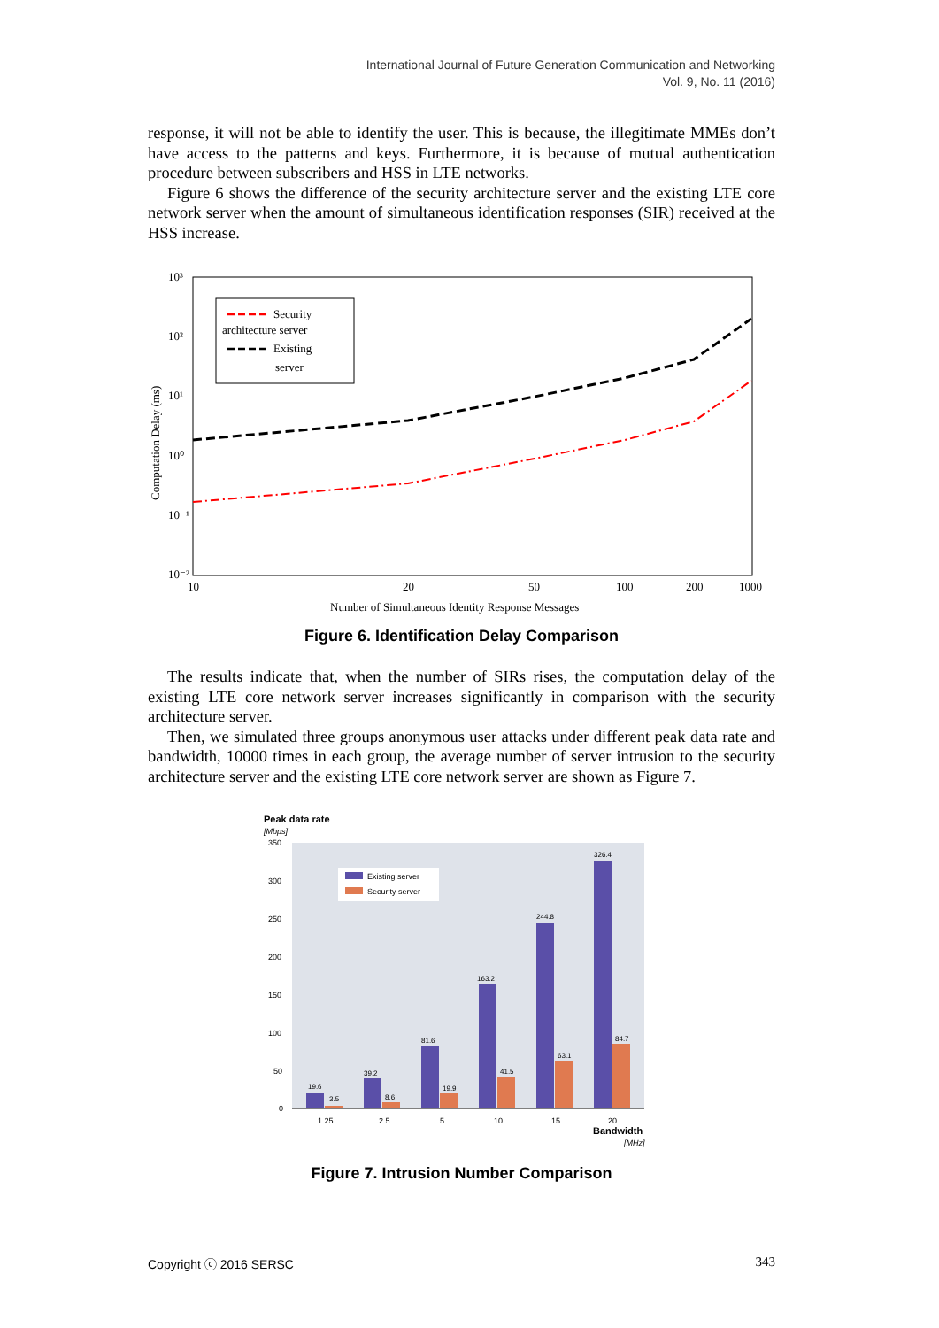International Journal of Future Generation Communication and Networking
Vol. 9, No. 11 (2016)
response, it will not be able to identify the user. This is because, the illegitimate MMEs don’t have access to the patterns and keys. Furthermore, it is because of mutual authentication procedure between subscribers and HSS in LTE networks.
Figure 6 shows the difference of the security architecture server and the existing LTE core network server when the amount of simultaneous identification responses (SIR) received at the HSS increase.
10³
10²
10¹
10⁰
10⁻¹
10⁻²
Computation Delay (ms)
10
20
50
100
200
1000
Number of Simultaneous Identity Response Messages
Security
architecture server
Existing
server
Figure 6. Identification Delay Comparison
The results indicate that, when the number of SIRs rises, the computation delay of the existing LTE core network server increases significantly in comparison with the security architecture server.
Then, we simulated three groups anonymous user attacks under different peak data rate and bandwidth, 10000 times in each group, the average number of server intrusion to the security architecture server and the existing LTE core network server are shown as Figure 7.
Peak data rate
[Mbps]
350
300
250
200
150
100
50
0
Existing server
Security server
19.6
3.5
39.2
8.6
81.6
19.9
163.2
41.5
244.8
63.1
326.4
84.7
1.25
2.5
5
10
15
20
Bandwidth
[MHz]
Figure 7. Intrusion Number Comparison
Copyright ⓒ 2016 SERSC 343